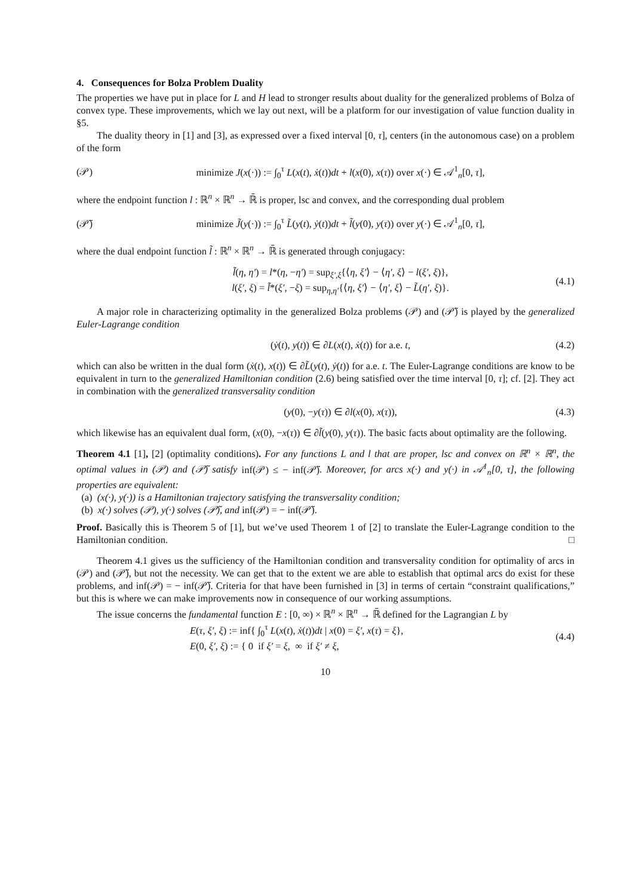4. Consequences for Bolza Problem Duality
The properties we have put in place for L and H lead to stronger results about duality for the generalized problems of Bolza of convex type. These improvements, which we lay out next, will be a platform for our investigation of value function duality in §5.
The duality theory in [1] and [3], as expressed over a fixed interval [0, τ], centers (in the autonomous case) on a problem of the form
(𝒫) minimize J(x(·)) := ∫<sub>0</sub><sup>τ</sup> L(x(t), ẋ(t))dt + l(x(0), x(τ)) over x(·) ∈ 𝒜<sup>1</sup><sub>n</sub>[0, τ],
where the endpoint function l : ℝ<sup>n</sup> × ℝ<sup>n</sup> → ℝ̄ is proper, lsc and convex, and the corresponding dual problem
(𝒫̃) minimize J̃(y(·)) := ∫<sub>0</sub><sup>τ</sup> L̃(y(t), ẏ(t))dt + l̃(y(0), y(τ)) over y(·) ∈ 𝒜<sup>1</sup><sub>n</sub>[0, τ],
where the dual endpoint function l̃ : ℝ<sup>n</sup> × ℝ<sup>n</sup> → ℝ̄ is generated through conjugacy:
l̃(η, η′) = l*(η, −η′) = sup<sub>ξ′,ξ</sub>{⟨η, ξ′⟩ − ⟨η′, ξ⟩ − l(ξ′, ξ)},
l(ξ′, ξ) = l̃*(ξ′, −ξ) = sup<sub>η,η′</sub>{⟨η, ξ′⟩ − ⟨η′, ξ⟩ − L̃(η′, ξ)}. (4.1)
A major role in characterizing optimality in the generalized Bolza problems (𝒫) and (𝒫̃) is played by the generalized Euler-Lagrange condition
(ẏ(t), y(t)) ∈ ∂L(x(t), ẋ(t)) for a.e. t, (4.2)
which can also be written in the dual form (ẋ(t), x(t)) ∈ ∂L̃(y(t), ẏ(t)) for a.e. t. The Euler-Lagrange conditions are know to be equivalent in turn to the generalized Hamiltonian condition (2.6) being satisfied over the time interval [0, τ]; cf. [2]. They act in combination with the generalized transversality condition
(y(0), −y(τ)) ∈ ∂l(x(0), x(τ)), (4.3)
which likewise has an equivalent dual form, (x(0), −x(τ)) ∈ ∂l̃(y(0), y(τ)). The basic facts about optimality are the following.
Theorem 4.1 [1], [2] (optimality conditions). For any functions L and l that are proper, lsc and convex on ℝ<sup>n</sup> × ℝ<sup>n</sup>, the optimal values in (𝒫) and (𝒫̃) satisfy inf(𝒫) ≤ − inf(𝒫̃). Moreover, for arcs x(·) and y(·) in 𝒜<sup>1</sup><sub>n</sub>[0, τ], the following properties are equivalent:
(a) (x(·), y(·)) is a Hamiltonian trajectory satisfying the transversality condition;
(b) x(·) solves (𝒫), y(·) solves (𝒫̃), and inf(𝒫) = − inf(𝒫̃).
Proof. Basically this is Theorem 5 of [1], but we’ve used Theorem 1 of [2] to translate the Euler-Lagrange condition to the Hamiltonian condition. □
Theorem 4.1 gives us the sufficiency of the Hamiltonian condition and transversality condition for optimality of arcs in (𝒫) and (𝒫̃), but not the necessity. We can get that to the extent we are able to establish that optimal arcs do exist for these problems, and inf(𝒫) = − inf(𝒫̃). Criteria for that have been furnished in [3] in terms of certain “constraint qualifications,” but this is where we can make improvements now in consequence of our working assumptions.
The issue concerns the fundamental function E : [0, ∞) × ℝ<sup>n</sup> × ℝ<sup>n</sup> → ℝ̄ defined for the Lagrangian L by
E(τ, ξ′, ξ) := inf{ ∫<sub>0</sub><sup>τ</sup> L(x(t), ẋ(t))dt | x(0) = ξ′, x(τ) = ξ},
E(0, ξ′, ξ) := { 0 if ξ′ = ξ, ∞ if ξ′ ≠ ξ, (4.4)
10